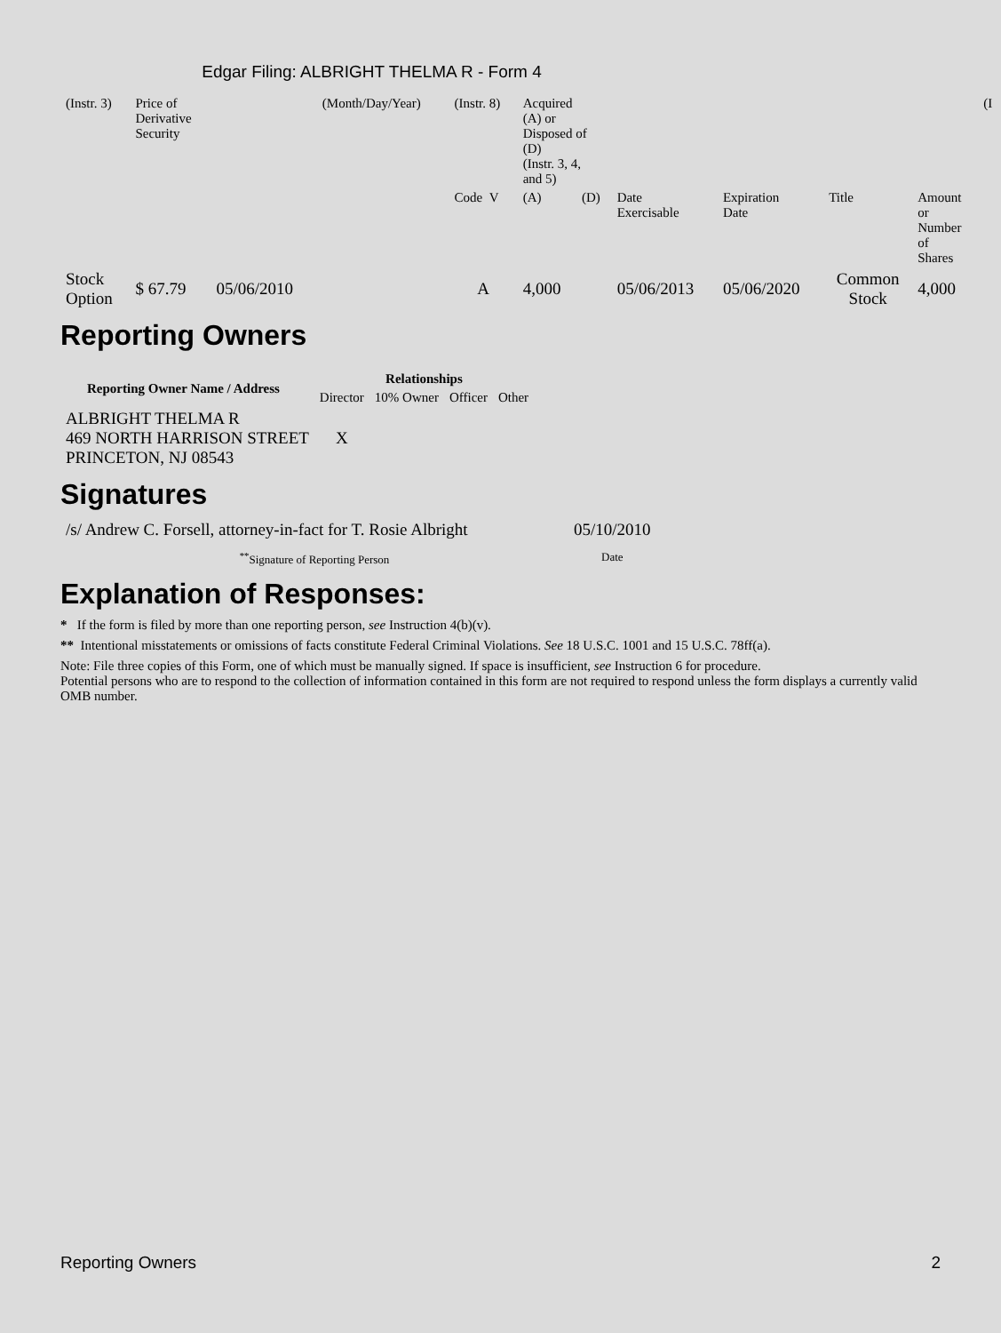Edgar Filing: ALBRIGHT THELMA R - Form 4
| (Instr. 3) | Price of Derivative Security | | (Month/Day/Year) | (Instr. 8) | Acquired (A) or Disposed of (D) (Instr. 3, 4, and 5) | | | | | | (I |
| | | | | Code V | (A) | (D) | Date Exercisable | Expiration Date | Title | Amount or Number of Shares | |
| Stock Option | $ 67.79 | 05/06/2010 | | A | 4,000 | | 05/06/2013 | 05/06/2020 | Common Stock | 4,000 | |
Reporting Owners
| Reporting Owner Name / Address | Relationships | | | |
| --- | --- | --- | --- | --- |
| | Director | 10% Owner | Officer | Other |
| ALBRIGHT THELMA R 469 NORTH HARRISON STREET PRINCETON, NJ 08543 | X | | | |
Signatures
| /s/ Andrew C. Forsell, attorney-in-fact for T. Rosie Albright | 05/10/2010 |
| <sup>**</sup> Signature of Reporting Person | Date |
Explanation of Responses:
* If the form is filed by more than one reporting person, see Instruction 4(b)(v).
** Intentional misstatements or omissions of facts constitute Federal Criminal Violations. See 18 U.S.C. 1001 and 15 U.S.C. 78ff(a).
Note: File three copies of this Form, one of which must be manually signed. If space is insufficient, see Instruction 6 for procedure.
Potential persons who are to respond to the collection of information contained in this form are not required to respond unless the form displays a currently valid OMB number.
Reporting Owners 2